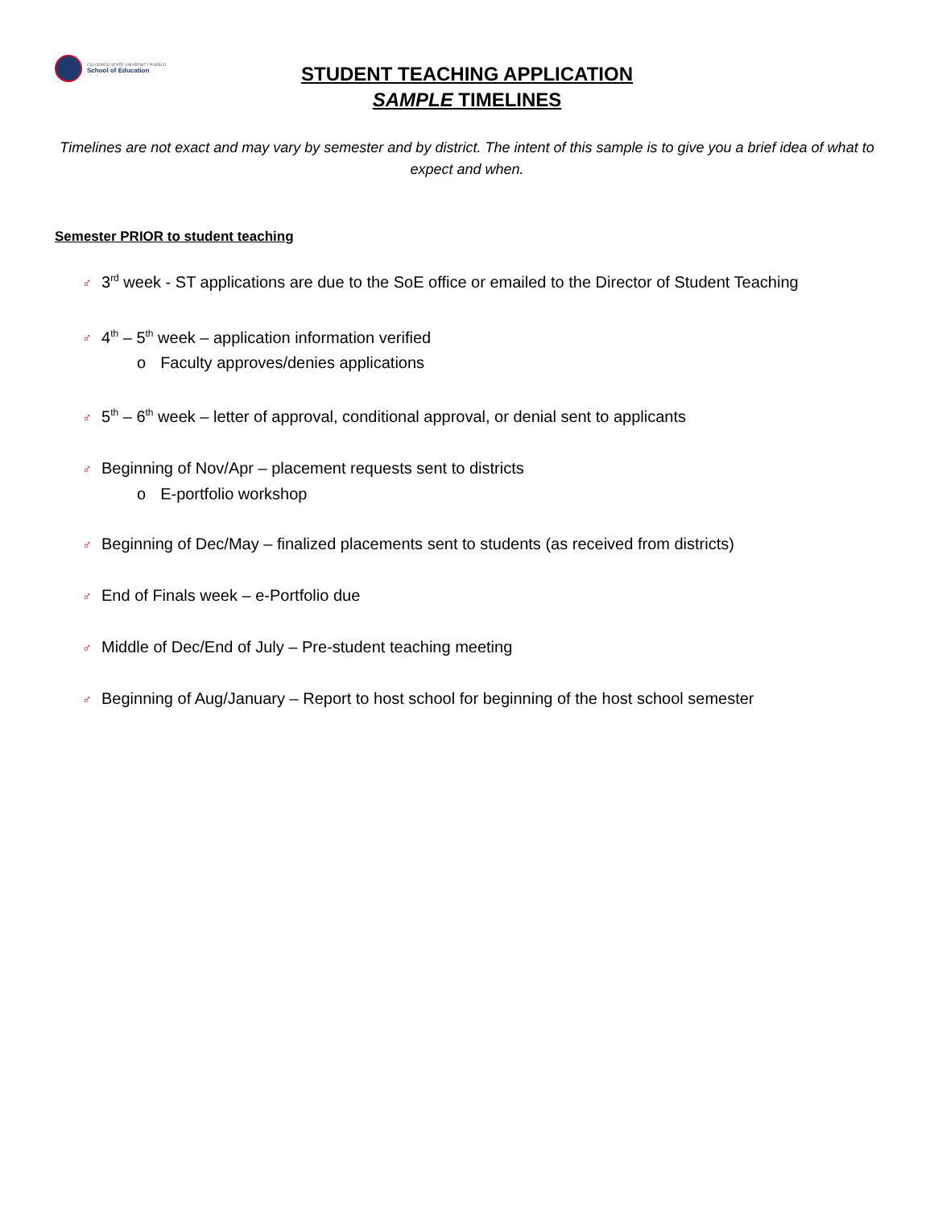COLORADO STATE UNIVERSITY PUEBLO
School of Education
STUDENT TEACHING APPLICATION
SAMPLE TIMELINES
Timelines are not exact and may vary by semester and by district. The intent of this sample is to give you a brief idea of what to expect and when.
Semester PRIOR to student teaching
♂ 3<sup>rd</sup> week - ST applications are due to the SoE office or emailed to the Director of Student Teaching
♂ 4<sup>th</sup> – 5<sup>th</sup> week – application information verified
o Faculty approves/denies applications
♂ 5<sup>th</sup> – 6<sup>th</sup> week – letter of approval, conditional approval, or denial sent to applicants
♂ Beginning of Nov/Apr – placement requests sent to districts
o E-portfolio workshop
♂ Beginning of Dec/May – finalized placements sent to students (as received from districts)
♂ End of Finals week – e-Portfolio due
♂ Middle of Dec/End of July – Pre-student teaching meeting
♂ Beginning of Aug/January – Report to host school for beginning of the host school semester